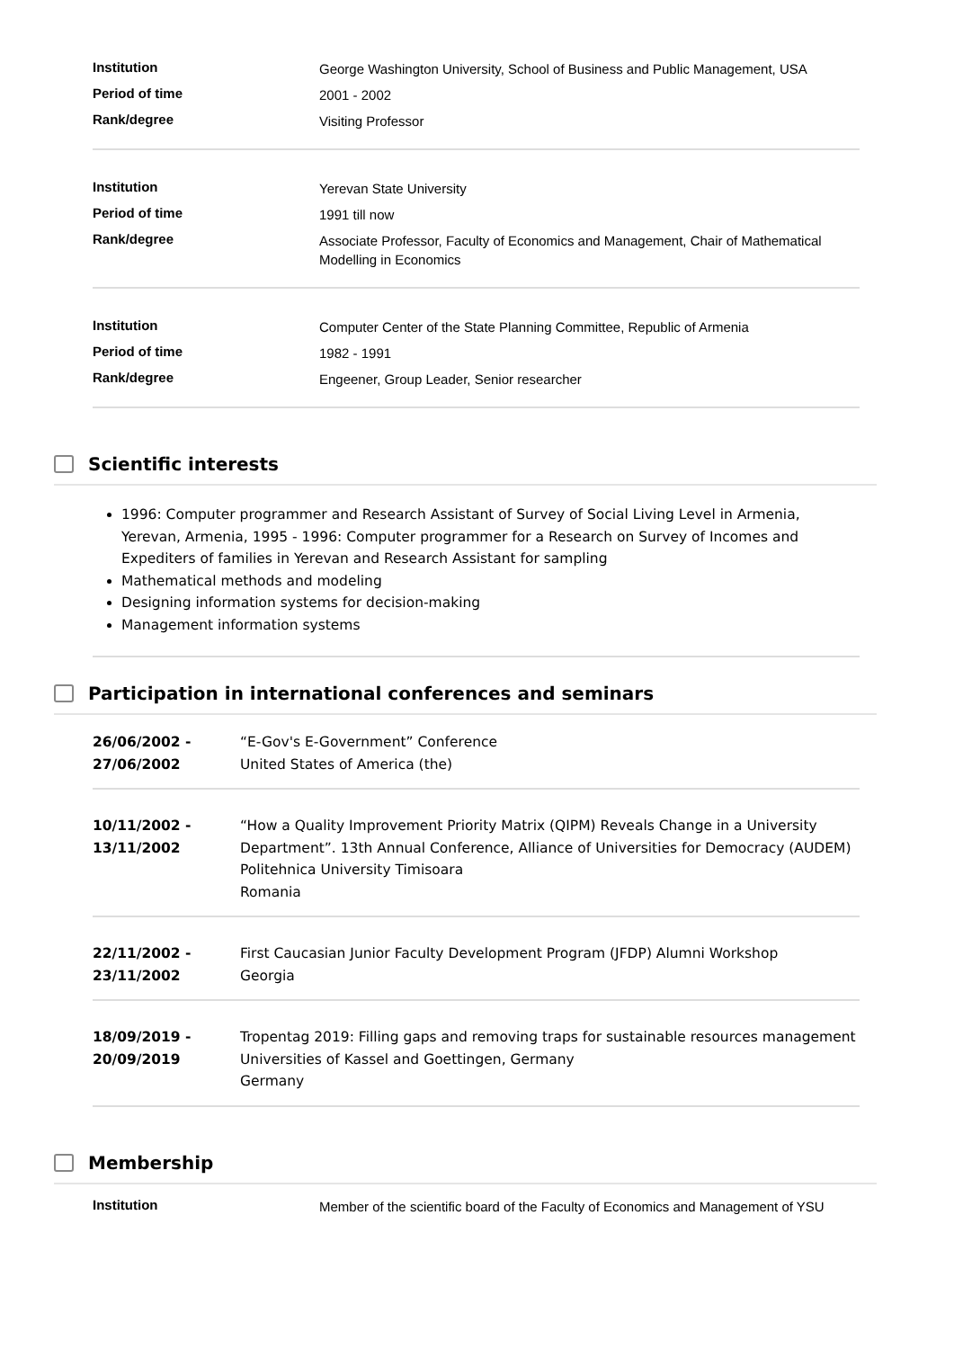| Institution | George Washington University, School of Business and Public Management, USA |
| Period of time | 2001 - 2002 |
| Rank/degree | Visiting Professor |
| Institution | Yerevan State University |
| Period of time | 1991 till now |
| Rank/degree | Associate Professor, Faculty of Economics and Management, Chair of Mathematical Modelling in Economics |
| Institution | Computer Center of the State Planning Committee, Republic of Armenia |
| Period of time | 1982 - 1991 |
| Rank/degree | Engeener, Group Leader, Senior researcher |
Scientific interests
1996: Computer programmer and Research Assistant of Survey of Social Living Level in Armenia, Yerevan, Armenia, 1995 - 1996: Computer programmer for a Research on Survey of Incomes and Expediters of families in Yerevan and Research Assistant for sampling
Mathematical methods and modeling
Designing information systems for decision-making
Management information systems
Participation in international conferences and seminars
| 26/06/2002 - 27/06/2002 | “E-Gov's E-Government” Conference United States of America (the) |
| 10/11/2002 - 13/11/2002 | “How a Quality Improvement Priority Matrix (QIPM) Reveals Change in a University Department”. 13th Annual Conference, Alliance of Universities for Democracy (AUDEM) Politehnica University Timisoara Romania |
| 22/11/2002 - 23/11/2002 | First Caucasian Junior Faculty Development Program (JFDP) Alumni Workshop Georgia |
| 18/09/2019 - 20/09/2019 | Tropentag 2019: Filling gaps and removing traps for sustainable resources management Universities of Kassel and Goettingen, Germany Germany |
Membership
| Institution | Member of the scientific board of the Faculty of Economics and Management of YSU |